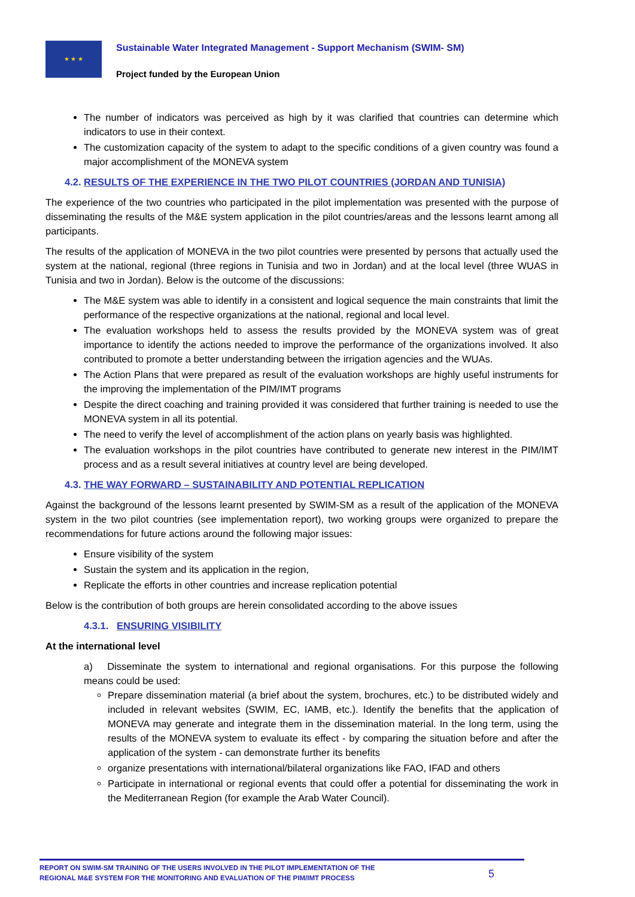★ ★ ★
Sustainable Water Integrated Management - Support Mechanism (SWIM- SM)
Project funded by the European Union
The number of indicators was perceived as high by it was clarified that countries can determine which indicators to use in their context.
The customization capacity of the system to adapt to the specific conditions of a given country was found a major accomplishment of the MONEVA system
4.2. RESULTS OF THE EXPERIENCE IN THE TWO PILOT COUNTRIES (JORDAN AND TUNISIA)
The experience of the two countries who participated in the pilot implementation was presented with the purpose of disseminating the results of the M&E system application in the pilot countries/areas and the lessons learnt among all participants.
The results of the application of MONEVA in the two pilot countries were presented by persons that actually used the system at the national, regional (three regions in Tunisia and two in Jordan) and at the local level (three WUAS in Tunisia and two in Jordan). Below is the outcome of the discussions:
The M&E system was able to identify in a consistent and logical sequence the main constraints that limit the performance of the respective organizations at the national, regional and local level.
The evaluation workshops held to assess the results provided by the MONEVA system was of great importance to identify the actions needed to improve the performance of the organizations involved. It also contributed to promote a better understanding between the irrigation agencies and the WUAs.
The Action Plans that were prepared as result of the evaluation workshops are highly useful instruments for the improving the implementation of the PIM/IMT programs
Despite the direct coaching and training provided it was considered that further training is needed to use the MONEVA system in all its potential.
The need to verify the level of accomplishment of the action plans on yearly basis was highlighted.
The evaluation workshops in the pilot countries have contributed to generate new interest in the PIM/IMT process and as a result several initiatives at country level are being developed.
4.3. THE WAY FORWARD – SUSTAINABILITY AND POTENTIAL REPLICATION
Against the background of the lessons learnt presented by SWIM-SM as a result of the application of the MONEVA system in the two pilot countries (see implementation report), two working groups were organized to prepare the recommendations for future actions around the following major issues:
Ensure visibility of the system
Sustain the system and its application in the region,
Replicate the efforts in other countries and increase replication potential
Below is the contribution of both groups are herein consolidated according to the above issues
4.3.1. ENSURING VISIBILITY
At the international level
a) Disseminate the system to international and regional organisations. For this purpose the following means could be used:
Prepare dissemination material (a brief about the system, brochures, etc.) to be distributed widely and included in relevant websites (SWIM, EC, IAMB, etc.). Identify the benefits that the application of MONEVA may generate and integrate them in the dissemination material. In the long term, using the results of the MONEVA system to evaluate its effect - by comparing the situation before and after the application of the system - can demonstrate further its benefits
organize presentations with international/bilateral organizations like FAO, IFAD and others
Participate in international or regional events that could offer a potential for disseminating the work in the Mediterranean Region (for example the Arab Water Council).
REPORT ON SWIM-SM TRAINING OF THE USERS INVOLVED IN THE PILOT IMPLEMENTATION OF THE
REGIONAL M&E SYSTEM FOR THE MONITORING AND EVALUATION OF THE PIM/IMT PROCESS
5